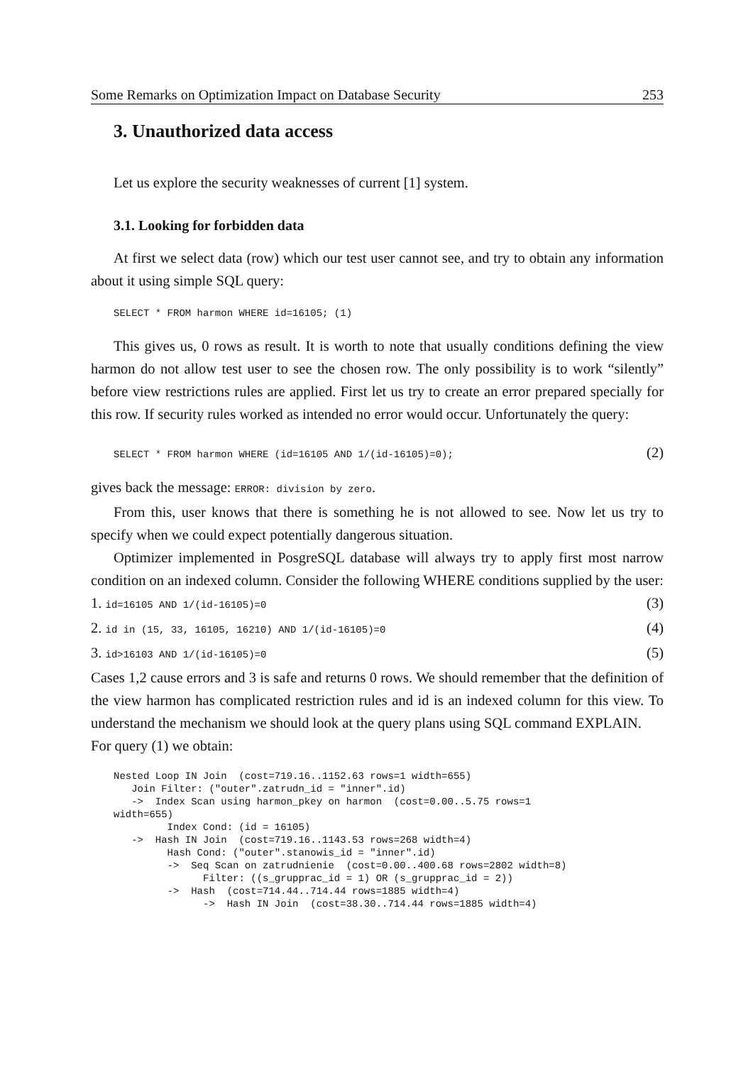Some Remarks on Optimization Impact on Database Security 253
3. Unauthorized data access
Let us explore the security weaknesses of current [1] system.
3.1. Looking for forbidden data
At first we select data (row) which our test user cannot see, and try to obtain any information about it using simple SQL query:
SELECT * FROM harmon WHERE id=16105; (1)
This gives us, 0 rows as result. It is worth to note that usually conditions defining the view harmon do not allow test user to see the chosen row. The only possibility is to work “silently” before view restrictions rules are applied. First let us try to create an error prepared specially for this row. If security rules worked as intended no error would occur. Unfortunately the query:
SELECT * FROM harmon WHERE (id=16105 AND 1/(id-16105)=0); (2)
gives back the message: ERROR: division by zero.
From this, user knows that there is something he is not allowed to see. Now let us try to specify when we could expect potentially dangerous situation.
Optimizer implemented in PosgreSQL database will always try to apply first most narrow condition on an indexed column. Consider the following WHERE conditions supplied by the user:
1. id=16105 AND 1/(id-16105)=0 (3)
2. id in (15, 33, 16105, 16210) AND 1/(id-16105)=0 (4)
3. id>16103 AND 1/(id-16105)=0 (5)
Cases 1,2 cause errors and 3 is safe and returns 0 rows. We should remember that the definition of the view harmon has complicated restriction rules and id is an indexed column for this view. To understand the mechanism we should look at the query plans using SQL command EXPLAIN.
For query (1) we obtain:
Nested Loop IN Join  (cost=719.16..1152.63 rows=1 width=655)
   Join Filter: ("outer".zatrudn_id = "inner".id)
   ->  Index Scan using harmon_pkey on harmon  (cost=0.00..5.75 rows=1
width=655)
         Index Cond: (id = 16105)
   ->  Hash IN Join  (cost=719.16..1143.53 rows=268 width=4)
         Hash Cond: ("outer".stanowis_id = "inner".id)
         ->  Seq Scan on zatrudnienie  (cost=0.00..400.68 rows=2802 width=8)
               Filter: ((s_grupprac_id = 1) OR (s_grupprac_id = 2))
         ->  Hash  (cost=714.44..714.44 rows=1885 width=4)
               ->  Hash IN Join  (cost=38.30..714.44 rows=1885 width=4)